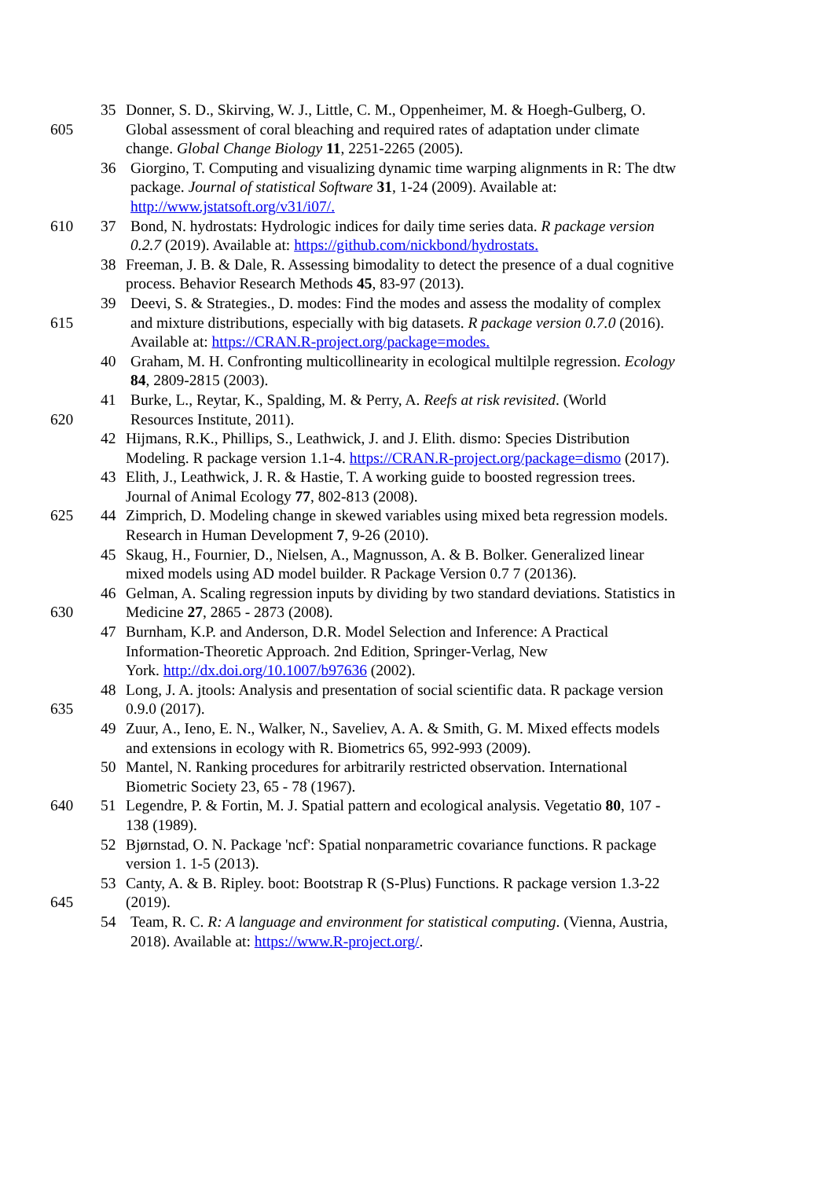35 Donner, S. D., Skirving, W. J., Little, C. M., Oppenheimer, M. & Hoegh-Gulberg, O.
605 Global assessment of coral bleaching and required rates of adaptation under climate
change. Global Change Biology 11, 2251-2265 (2005).
36 Giorgino, T. Computing and visualizing dynamic time warping alignments in R: The dtw
package. Journal of statistical Software 31, 1-24 (2009). Available at:
http://www.jstatsoft.org/v31/i07/.
610 37 Bond, N. hydrostats: Hydrologic indices for daily time series data. R package version
0.2.7 (2019). Available at: https://github.com/nickbond/hydrostats.
38 Freeman, J. B. & Dale, R. Assessing bimodality to detect the presence of a dual cognitive
process. Behavior Research Methods 45, 83-97 (2013).
39 Deevi, S. & Strategies., D. modes: Find the modes and assess the modality of complex
615 and mixture distributions, especially with big datasets. R package version 0.7.0 (2016).
Available at: https://CRAN.R-project.org/package=modes.
40 Graham, M. H. Confronting multicollinearity in ecological multilple regression. Ecology
84, 2809-2815 (2003).
41 Burke, L., Reytar, K., Spalding, M. & Perry, A. Reefs at risk revisited. (World
620 Resources Institute, 2011).
42 Hijmans, R.K., Phillips, S., Leathwick, J. and J. Elith. dismo: Species Distribution
Modeling. R package version 1.1-4. https://CRAN.R-project.org/package=dismo (2017).
43 Elith, J., Leathwick, J. R. & Hastie, T. A working guide to boosted regression trees.
Journal of Animal Ecology 77, 802-813 (2008).
625 44 Zimprich, D. Modeling change in skewed variables using mixed beta regression models.
Research in Human Development 7, 9-26 (2010).
45 Skaug, H., Fournier, D., Nielsen, A., Magnusson, A. & B. Bolker. Generalized linear
mixed models using AD model builder. R Package Version 0.7 7 (20136).
46 Gelman, A. Scaling regression inputs by dividing by two standard deviations. Statistics in
630 Medicine 27, 2865 - 2873 (2008).
47 Burnham, K.P. and Anderson, D.R. Model Selection and Inference: A Practical
Information-Theoretic Approach. 2nd Edition, Springer-Verlag, New
York. http://dx.doi.org/10.1007/b97636 (2002).
48 Long, J. A. jtools: Analysis and presentation of social scientific data. R package version
635 0.9.0 (2017).
49 Zuur, A., Ieno, E. N., Walker, N., Saveliev, A. A. & Smith, G. M. Mixed effects models
and extensions in ecology with R. Biometrics 65, 992-993 (2009).
50 Mantel, N. Ranking procedures for arbitrarily restricted observation. International
Biometric Society 23, 65 - 78 (1967).
640 51 Legendre, P. & Fortin, M. J. Spatial pattern and ecological analysis. Vegetatio 80, 107 -
138 (1989).
52 Bjørnstad, O. N. Package 'ncf': Spatial nonparametric covariance functions. R package
version 1. 1-5 (2013).
53 Canty, A. & B. Ripley. boot: Bootstrap R (S-Plus) Functions. R package version 1.3-22
645 (2019).
54 Team, R. C. R: A language and environment for statistical computing. (Vienna, Austria,
2018). Available at: https://www.R-project.org/.